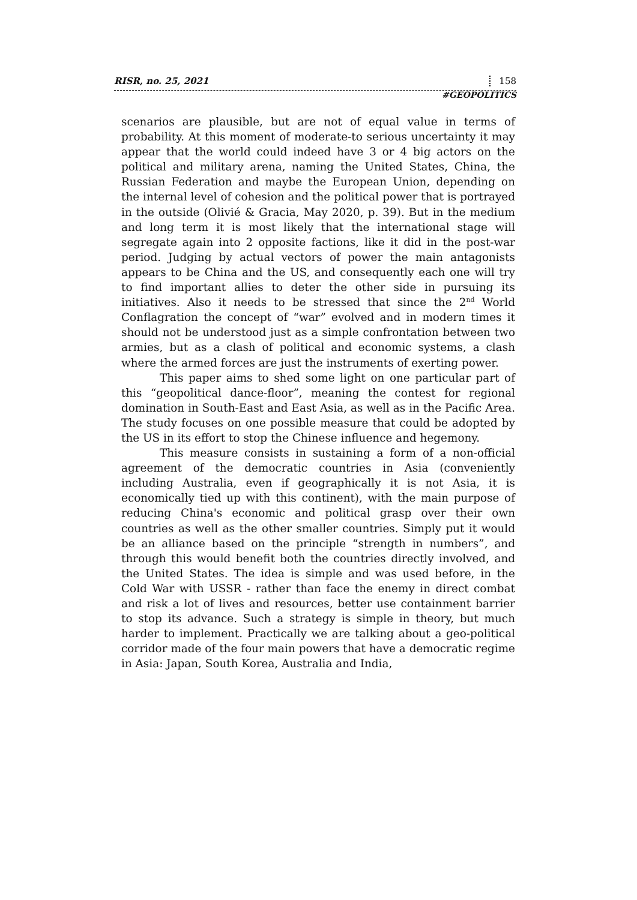RISR, no. 25, 2021 158
#GEOPOLITICS
scenarios are plausible, but are not of equal value in terms of probability. At this moment of moderate-to serious uncertainty it may appear that the world could indeed have 3 or 4 big actors on the political and military arena, naming the United States, China, the Russian Federation and maybe the European Union, depending on the internal level of cohesion and the political power that is portrayed in the outside (Olivié & Gracia, May 2020, p. 39). But in the medium and long term it is most likely that the international stage will segregate again into 2 opposite factions, like it did in the post-war period. Judging by actual vectors of power the main antagonists appears to be China and the US, and consequently each one will try to find important allies to deter the other side in pursuing its initiatives. Also it needs to be stressed that since the 2<sup>nd</sup> World Conflagration the concept of “war” evolved and in modern times it should not be understood just as a simple confrontation between two armies, but as a clash of political and economic systems, a clash where the armed forces are just the instruments of exerting power.
This paper aims to shed some light on one particular part of this “geopolitical dance-floor”, meaning the contest for regional domination in South-East and East Asia, as well as in the Pacific Area. The study focuses on one possible measure that could be adopted by the US in its effort to stop the Chinese influence and hegemony.
This measure consists in sustaining a form of a non-official agreement of the democratic countries in Asia (conveniently including Australia, even if geographically it is not Asia, it is economically tied up with this continent), with the main purpose of reducing China's economic and political grasp over their own countries as well as the other smaller countries. Simply put it would be an alliance based on the principle “strength in numbers”, and through this would benefit both the countries directly involved, and the United States. The idea is simple and was used before, in the Cold War with USSR - rather than face the enemy in direct combat and risk a lot of lives and resources, better use containment barrier to stop its advance. Such a strategy is simple in theory, but much harder to implement. Practically we are talking about a geo-political corridor made of the four main powers that have a democratic regime in Asia: Japan, South Korea, Australia and India,